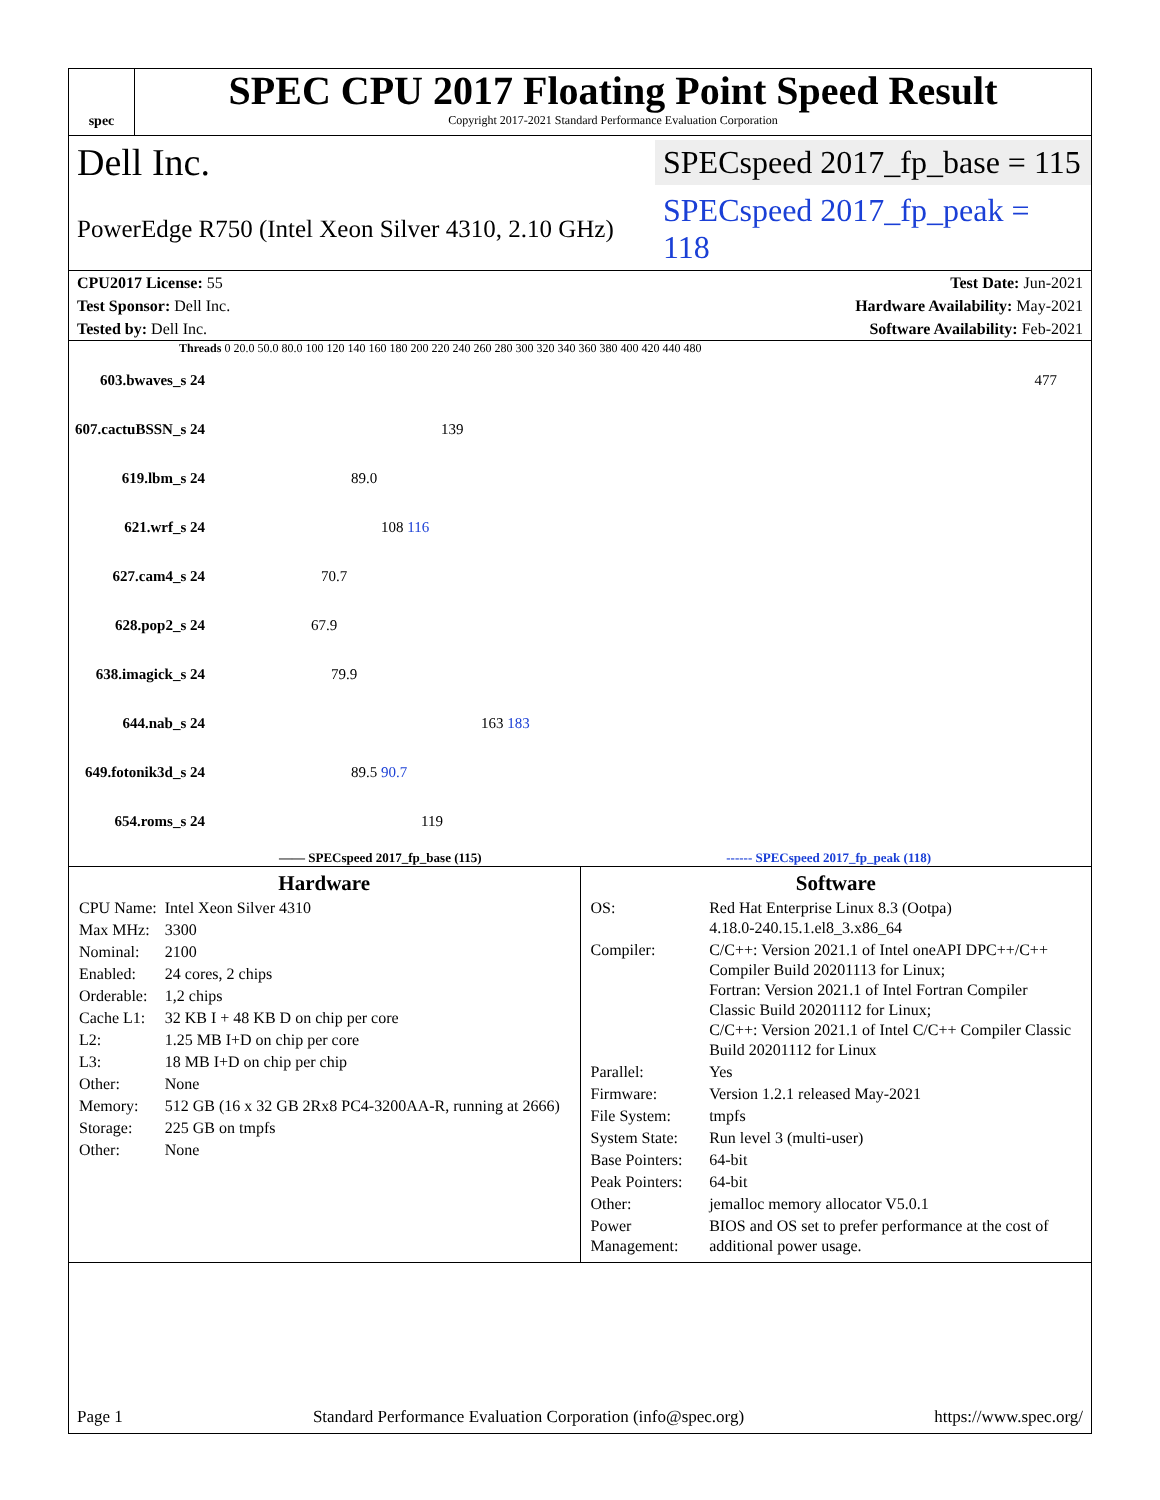spec
SPEC CPU 2017 Floating Point Speed Result
Copyright 2017-2021 Standard Performance Evaluation Corporation
Dell Inc.
SPECspeed 2017_fp_base = 115
PowerEdge R750 (Intel Xeon Silver 4310, 2.10 GHz)
SPECspeed 2017_fp_peak = 118
CPU2017 License: 55 Test Date: Jun-2021
Test Sponsor: Dell Inc. Hardware Availability: May-2021
Tested by: Dell Inc. Software Availability: Feb-2021
Threads 0 20.0 50.0 80.0 100 120 140 160 180 200 220 240 260 280 300 320 340 360 380 400 420 440 480
| 603.bwaves_s 24 | 477 |
| 607.cactuBSSN_s 24 | 139 |
| 619.lbm_s 24 | 89.0 |
| 621.wrf_s 24 | 108 116 |
| 627.cam4_s 24 | 70.7 |
| 628.pop2_s 24 | 67.9 |
| 638.imagick_s 24 | 79.9 |
| 644.nab_s 24 | 163 183 |
| 649.fotonik3d_s 24 | 89.5 90.7 |
| 654.roms_s 24 | 119 |
—— SPECspeed 2017_fp_base (115) ------ SPECspeed 2017_fp_peak (118)
Hardware
| CPU Name: | Intel Xeon Silver 4310 |
| Max MHz: | 3300 |
| Nominal: | 2100 |
| Enabled: | 24 cores, 2 chips |
| Orderable: | 1,2 chips |
| Cache L1: | 32 KB I + 48 KB D on chip per core |
| L2: | 1.25 MB I+D on chip per core |
| L3: | 18 MB I+D on chip per chip |
| Other: | None |
| Memory: | 512 GB (16 x 32 GB 2Rx8 PC4-3200AA-R, running at 2666) |
| Storage: | 225 GB on tmpfs |
| Other: | None |
Software
| OS: | Red Hat Enterprise Linux 8.3 (Ootpa) 4.18.0-240.15.1.el8_3.x86_64 |
| Compiler: | C/C++: Version 2021.1 of Intel oneAPI DPC++/C++ Compiler Build 20201113 for Linux; Fortran: Version 2021.1 of Intel Fortran Compiler Classic Build 20201112 for Linux; C/C++: Version 2021.1 of Intel C/C++ Compiler Classic Build 20201112 for Linux |
| Parallel: | Yes |
| Firmware: | Version 1.2.1 released May-2021 |
| File System: | tmpfs |
| System State: | Run level 3 (multi-user) |
| Base Pointers: | 64-bit |
| Peak Pointers: | 64-bit |
| Other: | jemalloc memory allocator V5.0.1 |
| Power Management: | BIOS and OS set to prefer performance at the cost of additional power usage. |
Page 1 Standard Performance Evaluation Corporation (info@spec.org) https://www.spec.org/